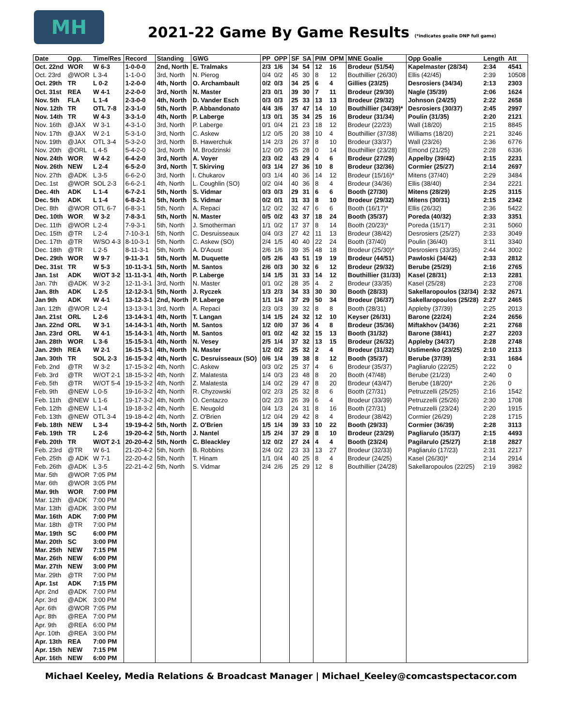MH
2021-22 Game By Game Results (*indicates goalie DNP full game)
| Date | Opp. | Time/Res | Record | Standing | GWG | PP | OPP | SF | SA | PIM | OPM | MNE Goalie | Opp Goalie | Length | Att |
| --- | --- | --- | --- | --- | --- | --- | --- | --- | --- | --- | --- | --- | --- | --- | --- |
| Oct. 22nd | WOR | W 6-3 | 1-0-0-0 | 2nd, North | E. Tralmaks | 2/3 | 1/6 | 34 | 54 | 12 | 16 | Brodeur (51/54) | Kapelmaster (28/34) | 2:34 | 4541 |
| Oct. 23rd | @WOR | L 3-4 | 1-1-0-0 | 3rd, North | N. Pierog | 0/4 | 0/2 | 45 | 30 | 8 | 12 | Bouthillier (26/30) | Ellis (42/45) | 2:39 | 10508 |
| Oct. 29th | TR | L 0-2 | 1-2-0-0 | 4th, North | O. Archambault | 0/2 | 0/3 | 34 | 25 | 6 | 4 | Gillies (23/25) | Desrosiers (34/34) | 2:13 | 2303 |
| Oct. 31st | REA | W 4-1 | 2-2-0-0 | 3rd, North | N. Master | 2/3 | 0/1 | 39 | 30 | 7 | 11 | Brodeur (29/30) | Nagle (35/39) | 2:06 | 1624 |
| Nov. 5th | FLA | L 1-4 | 2-3-0-0 | 4th, North | D. Vander Esch | 0/3 | 0/3 | 25 | 33 | 13 | 13 | Brodeur (29/32) | Johnson (24/25) | 2:22 | 2658 |
| Nov. 12th | TR | OTL 7-8 | 2-3-1-0 | 5th, North | P. Abbandonato | 4/4 | 3/6 | 37 | 47 | 14 | 10 | Bouthillier (34/39)* | Desrosiers (30/37) | 2:45 | 2997 |
| Nov. 14th | TR | W 4-3 | 3-3-1-0 | 4th, North | P. Laberge | 1/3 | 0/1 | 35 | 34 | 25 | 16 | Brodeur (31/34) | Poulin (31/35) | 2:20 | 2121 |
| Nov. 16th | @JAX | W 3-1 | 4-3-1-0 | 3rd, North | P. Laberge | 0/1 | 0/4 | 21 | 23 | 18 | 12 | Brodeur (22/23) | Wall (18/20) | 2:15 | 8845 |
| Nov. 17th | @JAX | W 2-1 | 5-3-1-0 | 3rd, North | C. Askew | 1/2 | 0/5 | 20 | 38 | 10 | 4 | Bouthillier (37/38) | Williams (18/20) | 2:21 | 3246 |
| Nov. 19th | @JAX | OTL 3-4 | 5-3-2-0 | 3rd, North | B. Hawerchuk | 1/4 | 2/3 | 26 | 37 | 8 | 10 | Brodeur (33/37) | Wall (23/26) | 2:36 | 6776 |
| Nov. 20th | @ORL | L 4-5 | 5-4-2-0 | 3rd, North | M. Brodzinski | 1/2 | 0/0 | 25 | 28 | 0 | 14 | Bouthillier (23/28) | Emond (21/25) | 2:28 | 6336 |
| Nov. 24th | WOR | W 4-2 | 6-4-2-0 | 3rd, North | A. Voyer | 2/3 | 0/2 | 43 | 29 | 4 | 6 | Brodeur (27/29) | Appelby (39/42) | 2:15 | 2231 |
| Nov. 26th | NEW | L 2-4 | 6-5-2-0 | 3rd, North | T. Skirving | 0/3 | 1/4 | 27 | 36 | 10 | 8 | Brodeur (32/36) | Cormier (25/27) | 2:14 | 2697 |
| Nov. 27th | @ADK | L 3-5 | 6-6-2-0 | 3rd, North | I. Chukarov | 0/3 | 1/4 | 40 | 36 | 14 | 12 | Brodeur (15/16)* | Mitens (37/40) | 2:29 | 3484 |
| Dec. 1st | @WOR | SOL 2-3 | 6-6-2-1 | 4th, North | L. Coughlin (SO) | 0/2 | 0/4 | 40 | 36 | 8 | 4 | Brodeur (34/36) | Ellis (38/40) | 2:34 | 2221 |
| Dec. 4th | ADK | L 1-4 | 6-7-2-1 | 5th, North | S. Vidmar | 0/3 | 0/3 | 29 | 31 | 6 | 6 | Booth (27/30) | Mitens (28/29) | 2:25 | 3115 |
| Dec. 5th | ADK | L 1-4 | 6-8-2-1 | 5th, North | S. Vidmar | 0/2 | 0/1 | 31 | 33 | 8 | 10 | Brodeur (29/32) | Mitens (30/31) | 2:15 | 2342 |
| Dec. 8th | @WOR | OTL 6-7 | 6-8-3-1 | 5th, North | A. Repaci | 1/2 | 0/2 | 32 | 47 | 6 | 6 | Booth (16/17)* | Ellis (26/32) | 2:36 | 5422 |
| Dec. 10th | WOR | W 3-2 | 7-8-3-1 | 5th, North | N. Master | 0/5 | 0/2 | 43 | 37 | 18 | 24 | Booth (35/37) | Poreda (40/32) | 2:33 | 3351 |
| Dec. 11th | @WOR | L 2-4 | 7-9-3-1 | 5th, North | J. Smotherman | 1/1 | 0/2 | 17 | 37 | 8 | 14 | Booth (20/23)* | Poreda (15/17) | 2:31 | 5060 |
| Dec. 15th | @TR | L 2-4 | 7-10-3-1 | 5th, North | C. Desruisseaux | 0/4 | 0/3 | 27 | 42 | 11 | 13 | Brodeur (38/42) | Desrosiers (25/27) | 2:33 | 3049 |
| Dec. 17th | @TR | W/SO 4-3 | 8-10-3-1 | 5th, North | C. Askew (SO) | 2/4 | 1/5 | 40 | 40 | 22 | 24 | Booth (37/40) | Poulin (36/40) | 3:11 | 3340 |
| Dec. 18th | @TR | L 2-5 | 8-11-3-1 | 5th, North | A. D'Aoust | 2/6 | 1/6 | 39 | 35 | 48 | 18 | Brodeur (25/30)* | Desrosiers (33/35) | 2:44 | 3002 |
| Dec. 29th | WOR | W 9-7 | 9-11-3-1 | 5th, North | M. Duquette | 0/5 | 2/6 | 43 | 51 | 19 | 19 | Brodeur (44/51) | Pawloski (34/42) | 2:33 | 2812 |
| Dec. 31st | TR | W 5-3 | 10-11-3-1 | 5th, North | M. Santos | 2/6 | 0/3 | 30 | 32 | 6 | 12 | Brodeur (29/32) | Berube (25/29) | 2:16 | 2765 |
| Jan. 1st | ADK | W/OT 3-2 | 11-11-3-1 | 4th, North | P. Laberge | 1/4 | 1/5 | 31 | 33 | 14 | 12 | Bouthillier (31/33) | Kasel (28/31) | 2:13 | 2281 |
| Jan. 7th | @ADK | W 3-2 | 12-11-3-1 | 3rd, North | N. Master | 0/1 | 0/2 | 28 | 35 | 4 | 2 | Brodeur (33/35) | Kasel (25/28) | 2:23 | 2708 |
| Jan. 8th | ADK | L 2-5 | 12-12-3-1 | 5th, North | J. Ryczek | 1/3 | 2/3 | 34 | 33 | 30 | 30 | Booth (28/33) | Sakellaropoulos (32/34) | 2:32 | 2671 |
| Jan 9th | ADK | W 4-1 | 13-12-3-1 | 2nd, North | P. Laberge | 1/1 | 1/4 | 37 | 29 | 50 | 34 | Brodeur (36/37) | Sakellaropoulos (25/28) | 2:27 | 2465 |
| Jan. 12th | @WOR | L 2-4 | 13-13-3-1 | 3rd, North | A. Repaci | 2/3 | 0/3 | 39 | 32 | 8 | 8 | Booth (28/31) | Appleby (37/39) | 2:25 | 2013 |
| Jan. 21st | ORL | L 2-6 | 13-14-3-1 | 4th, North | T. Langan | 1/4 | 1/5 | 24 | 32 | 12 | 10 | Keyser (26/31) | Barone (22/24) | 2:24 | 2656 |
| Jan. 22nd | ORL | W 3-1 | 14-14-3-1 | 4th, North | M. Santos | 1/2 | 0/0 | 37 | 36 | 4 | 8 | Brodeur (35/36) | Miftakhov (34/36) | 2:21 | 2768 |
| Jan. 23rd | ORL | W 4-1 | 15-14-3-1 | 4th, North | M. Santos | 0/1 | 0/2 | 42 | 32 | 15 | 13 | Booth (31/32) | Barone (38/41) | 2:27 | 2203 |
| Jan. 28th | WOR | L 3-6 | 15-15-3-1 | 4th, North | N. Vesey | 2/5 | 1/4 | 37 | 32 | 13 | 15 | Brodeur (26/32) | Appleby (34/37) | 2:28 | 2748 |
| Jan. 29th | REA | W 2-1 | 16-15-3-1 | 4th, North | N. Master | 1/2 | 0/2 | 25 | 32 | 2 | 4 | Brodeur (31/32) | Ustimenko (23/25) | 2:10 | 2113 |
| Jan. 30th | TR | SOL 2-3 | 16-15-3-2 | 4th, North | C. Desruisseaux (SO) | 0/6 | 1/4 | 39 | 38 | 8 | 12 | Booth (35/37) | Berube (37/39) | 2:31 | 1684 |
| Feb. 2nd | @TR | W 3-2 | 17-15-3-2 | 4th, North | C. Askew | 0/3 | 0/2 | 25 | 37 | 4 | 6 | Brodeur (35/37) | Pagliarulo (22/25) | 2:22 | 0 |
| Feb. 3rd | @TR | W/OT 2-1 | 18-15-3-2 | 4th, North | Z. Malatesta | 1/4 | 0/3 | 23 | 48 | 8 | 20 | Booth (47/48) | Berube (21/23) | 2:40 | 0 |
| Feb. 5th | @TR | W/OT 5-4 | 19-15-3-2 | 4th, North | Z. Malatesta | 1/4 | 0/2 | 29 | 47 | 8 | 20 | Brodeur (43/47) | Berube (18/20)* | 2:26 | 0 |
| Feb. 9th | @NEW | L 0-5 | 19-16-3-2 | 4th, North | R. Chyzowski | 0/2 | 2/3 | 25 | 32 | 8 | 6 | Booth (27/31) | Petruzzelli (25/25) | 2:16 | 1542 |
| Feb. 11th | @NEW | L 1-6 | 19-17-3-2 | 4th, North | O. Centazzo | 0/2 | 2/3 | 26 | 39 | 6 | 4 | Brodeur (33/39) | Petruzzelli (25/26) | 2:30 | 1708 |
| Feb. 12th | @NEW | L 1-4 | 19-18-3-2 | 4th, North | E. Neugold | 0/4 | 1/3 | 24 | 31 | 8 | 16 | Booth (27/31) | Petruzzelli (23/24) | 2:20 | 1915 |
| Feb. 13th | @NEW | OTL 3-4 | 19-18-4-2 | 4th, North | Z. O'Brien | 1/2 | 0/4 | 29 | 42 | 8 | 4 | Brodeur (38/42) | Cormier (26/29) | 2:28 | 1715 |
| Feb. 18th | NEW | L 3-4 | 19-19-4-2 | 5th, North | Z. O'Brien | 1/5 | 1/4 | 39 | 33 | 10 | 22 | Booth (29/33) | Cormier (36/39) | 2:28 | 3113 |
| Feb. 19th | TR | L 2-6 | 19-20-4-2 | 5th, North | J. Nantel | 1/5 | 2/4 | 37 | 29 | 8 | 10 | Brodeur (23/29) | Pagliarulo (35/37) | 2:15 | 4493 |
| Feb. 20th | TR | W/OT 2-1 | 20-20-4-2 | 5th, North | C. Bleackley | 1/2 | 0/2 | 27 | 24 | 4 | 4 | Booth (23/24) | Pagilarulo (25/27) | 2:18 | 2827 |
| Feb. 23rd | @TR | W 6-1 | 21-20-4-2 | 5th, North | B. Robbins | 2/4 | 0/2 | 23 | 33 | 13 | 27 | Brodeur (32/33) | Pagliarulo (17/23) | 2:31 | 2217 |
| Feb. 25th | @ ADK | W 7-1 | 22-20-4-2 | 5th, North | T. Hinam | 1/1 | 0/4 | 40 | 25 | 8 | 4 | Brodeur (24/25) | Kasel (26/30)* | 2:14 | 2914 |
| Feb. 26th | @ADK | L 3-5 | 22-21-4-2 | 5th, North | S. Vidmar | 2/4 | 2/6 | 25 | 29 | 12 | 8 | Bouthillier (24/28) | Sakellaropoulos (22/25) | 2:19 | 3982 |
| Mar. 5th | @WOR | 7:05 PM | | | | | | | | | | | | | |
| Mar. 6th | @WOR | 3:05 PM | | | | | | | | | | | | | |
| Mar. 9th | WOR | 7:00 PM | | | | | | | | | | | | | |
| Mar. 12th | @ADK | 7:00 PM | | | | | | | | | | | | | |
| Mar. 13th | @ADK | 3:00 PM | | | | | | | | | | | | | |
| Mar. 16th | ADK | 7:00 PM | | | | | | | | | | | | | |
| Mar. 18th | @TR | 7:00 PM | | | | | | | | | | | | | |
| Mar. 19th | SC | 6:00 PM | | | | | | | | | | | | | |
| Mar. 20th | SC | 3:00 PM | | | | | | | | | | | | | |
| Mar. 25th | NEW | 7:15 PM | | | | | | | | | | | | | |
| Mar. 26th | NEW | 6:00 PM | | | | | | | | | | | | | |
| Mar. 27th | NEW | 3:00 PM | | | | | | | | | | | | | |
| Mar. 29th | @TR | 7:00 PM | | | | | | | | | | | | | |
| Apr. 1st | ADK | 7:15 PM | | | | | | | | | | | | | |
| Apr. 2nd | @ADK | 7:00 PM | | | | | | | | | | | | | |
| Apr. 3rd | @ADK | 3:00 PM | | | | | | | | | | | | | |
| Apr. 6th | @WOR | 7:05 PM | | | | | | | | | | | | | |
| Apr. 8th | @REA | 7:00 PM | | | | | | | | | | | | | |
| Apr. 9th | @REA | 6:00 PM | | | | | | | | | | | | | |
| Apr. 10th | @REA | 3:00 PM | | | | | | | | | | | | | |
| Apr. 13th | REA | 7:00 PM | | | | | | | | | | | | | |
| Apr. 15th | NEW | 7:15 PM | | | | | | | | | | | | | |
| Apr. 16th | NEW | 6:00 PM | | | | | | | | | | | | | |
Michael Keeley, Media Relations & Broadcast Manager | Michael_Keeley@comcastspectacor.com